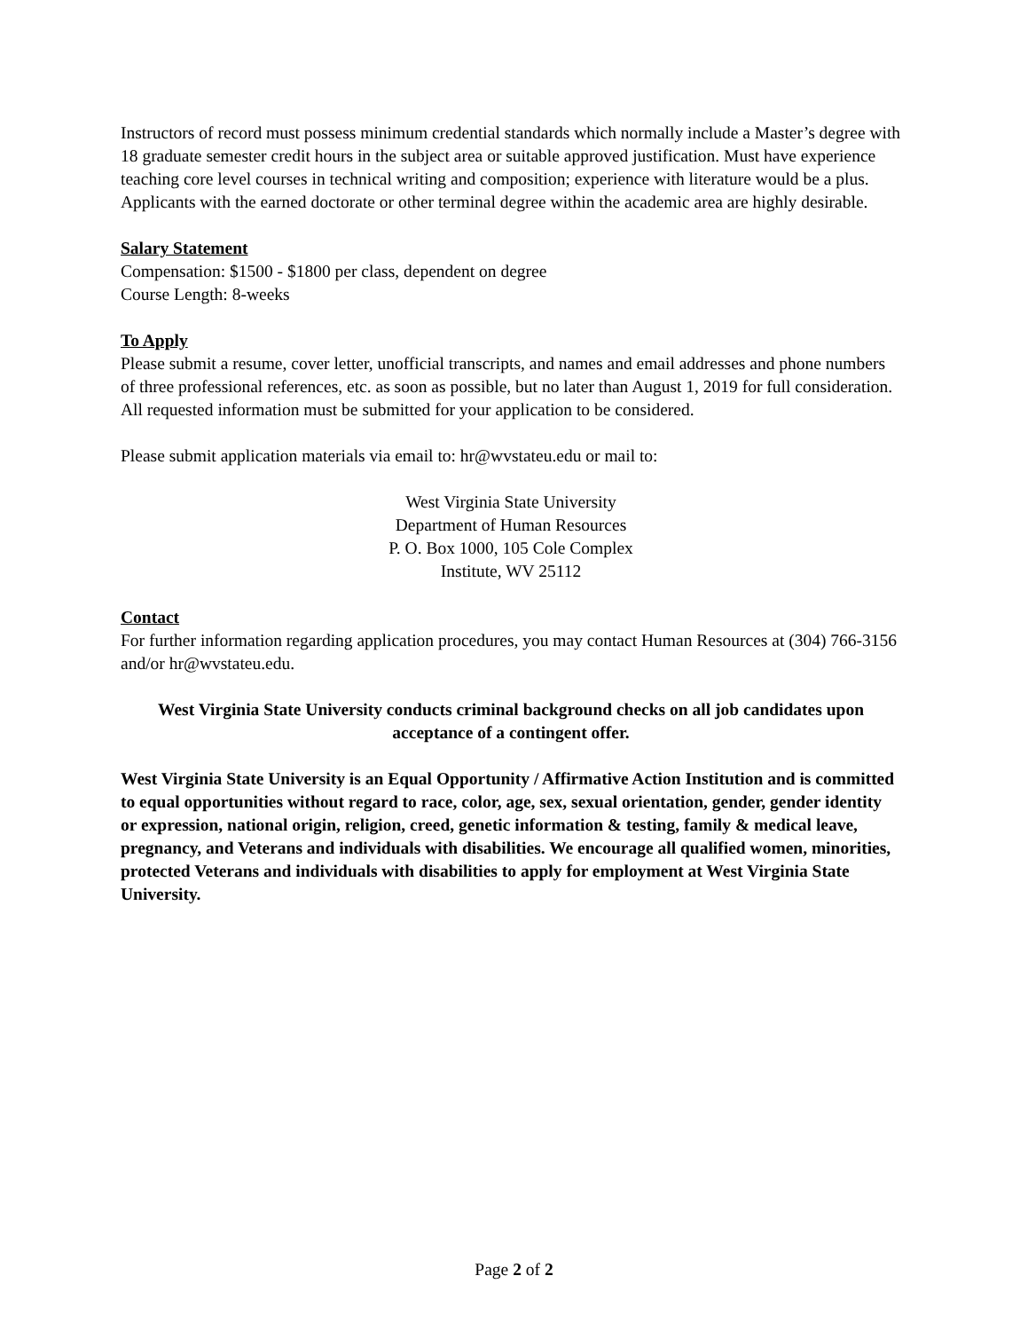Instructors of record must possess minimum credential standards which normally include a Master’s degree with 18 graduate semester credit hours in the subject area or suitable approved justification. Must have experience teaching core level courses in technical writing and composition; experience with literature would be a plus. Applicants with the earned doctorate or other terminal degree within the academic area are highly desirable.
Salary Statement
Compensation: $1500 - $1800 per class, dependent on degree
Course Length: 8-weeks
To Apply
Please submit a resume, cover letter, unofficial transcripts, and names and email addresses and phone numbers of three professional references, etc. as soon as possible, but no later than August 1, 2019 for full consideration. All requested information must be submitted for your application to be considered.
Please submit application materials via email to: hr@wvstateu.edu or mail to:
West Virginia State University
Department of Human Resources
P. O. Box 1000, 105 Cole Complex
Institute, WV 25112
Contact
For further information regarding application procedures, you may contact Human Resources at (304) 766-3156 and/or hr@wvstateu.edu.
West Virginia State University conducts criminal background checks on all job candidates upon acceptance of a contingent offer.
West Virginia State University is an Equal Opportunity / Affirmative Action Institution and is committed to equal opportunities without regard to race, color, age, sex, sexual orientation, gender, gender identity or expression, national origin, religion, creed, genetic information & testing, family & medical leave, pregnancy, and Veterans and individuals with disabilities. We encourage all qualified women, minorities, protected Veterans and individuals with disabilities to apply for employment at West Virginia State University.
Page 2 of 2